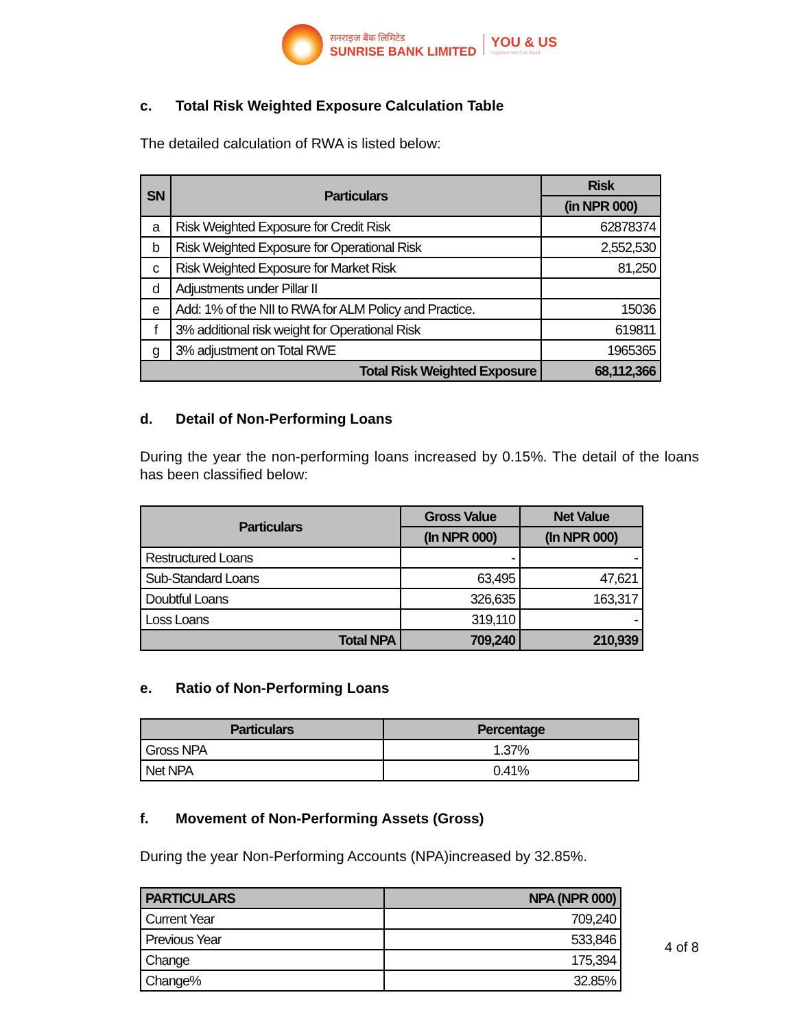सनराइज बैंक लिमिटेड
SUNRISE BANK LIMITED
YOU & US
Together We Can Build
c. Total Risk Weighted Exposure Calculation Table
The detailed calculation of RWA is listed below:
| SN | Particulars | Risk |
| --- | --- | --- |
| | | (in NPR 000) |
| a | Risk Weighted Exposure for Credit Risk | 62878374 |
| b | Risk Weighted Exposure for Operational Risk | 2,552,530 |
| c | Risk Weighted Exposure for Market Risk | 81,250 |
| d | Adjustments under Pillar II | |
| e | Add: 1% of the NII to RWA for ALM Policy and Practice. | 15036 |
| f | 3% additional risk weight for Operational Risk | 619811 |
| g | 3% adjustment on Total RWE | 1965365 |
| Total Risk Weighted Exposure | | 68,112,366 |
d. Detail of Non-Performing Loans
During the year the non-performing loans increased by 0.15%. The detail of the loans has been classified below:
| Particulars | Gross Value | Net Value |
| --- | --- | --- |
| | (In NPR 000) | (In NPR 000) |
| Restructured Loans | - | - |
| Sub-Standard Loans | 63,495 | 47,621 |
| Doubtful Loans | 326,635 | 163,317 |
| Loss Loans | 319,110 | - |
| Total NPA | 709,240 | 210,939 |
e. Ratio of Non-Performing Loans
| Particulars | Percentage |
| --- | --- |
| Gross NPA | 1.37% |
| Net NPA | 0.41% |
f. Movement of Non-Performing Assets (Gross)
During the year Non-Performing Accounts (NPA)increased by 32.85%.
| PARTICULARS | NPA (NPR 000) |
| --- | --- |
| Current Year | 709,240 |
| Previous Year | 533,846 |
| Change | 175,394 |
| Change% | 32.85% |
4 of 8